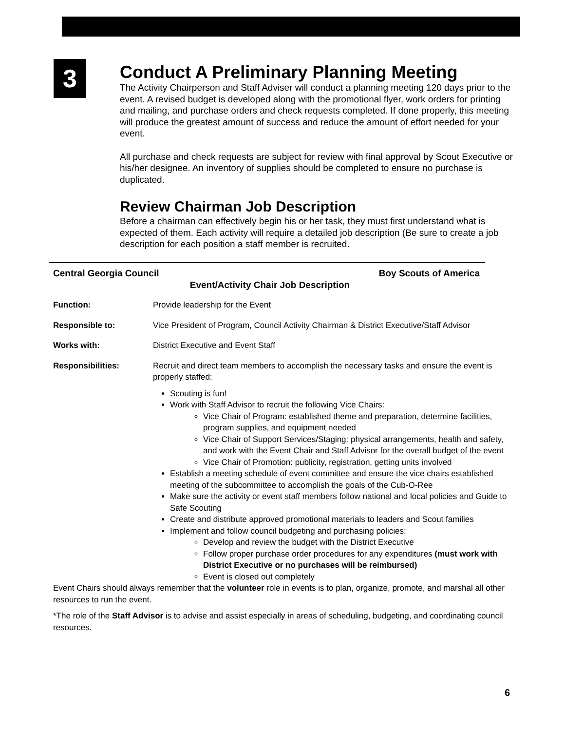3
Conduct A Preliminary Planning Meeting
The Activity Chairperson and Staff Adviser will conduct a planning meeting 120 days prior to the event. A revised budget is developed along with the promotional flyer, work orders for printing and mailing, and purchase orders and check requests completed. If done properly, this meeting will produce the greatest amount of success and reduce the amount of effort needed for your event.
All purchase and check requests are subject for review with final approval by Scout Executive or his/her designee. An inventory of supplies should be completed to ensure no purchase is duplicated.
Review Chairman Job Description
Before a chairman can effectively begin his or her task, they must first understand what is expected of them. Each activity will require a detailed job description (Be sure to create a job description for each position a staff member is recruited.
Central Georgia Council Boy Scouts of America
Event/Activity Chair Job Description
Function: Provide leadership for the Event
Responsible to: Vice President of Program, Council Activity Chairman & District Executive/Staff Advisor
Works with: District Executive and Event Staff
Responsibilities: Recruit and direct team members to accomplish the necessary tasks and ensure the event is properly staffed:
Scouting is fun!
Work with Staff Advisor to recruit the following Vice Chairs:
Vice Chair of Program: established theme and preparation, determine facilities, program supplies, and equipment needed
Vice Chair of Support Services/Staging: physical arrangements, health and safety, and work with the Event Chair and Staff Advisor for the overall budget of the event
Vice Chair of Promotion: publicity, registration, getting units involved
Establish a meeting schedule of event committee and ensure the vice chairs established meeting of the subcommittee to accomplish the goals of the Cub-O-Ree
Make sure the activity or event staff members follow national and local policies and Guide to Safe Scouting
Create and distribute approved promotional materials to leaders and Scout families
Implement and follow council budgeting and purchasing policies:
Develop and review the budget with the District Executive
Follow proper purchase order procedures for any expenditures (must work with District Executive or no purchases will be reimbursed)
Event is closed out completely
Event Chairs should always remember that the volunteer role in events is to plan, organize, promote, and marshal all other resources to run the event.
*The role of the Staff Advisor is to advise and assist especially in areas of scheduling, budgeting, and coordinating council resources.
6